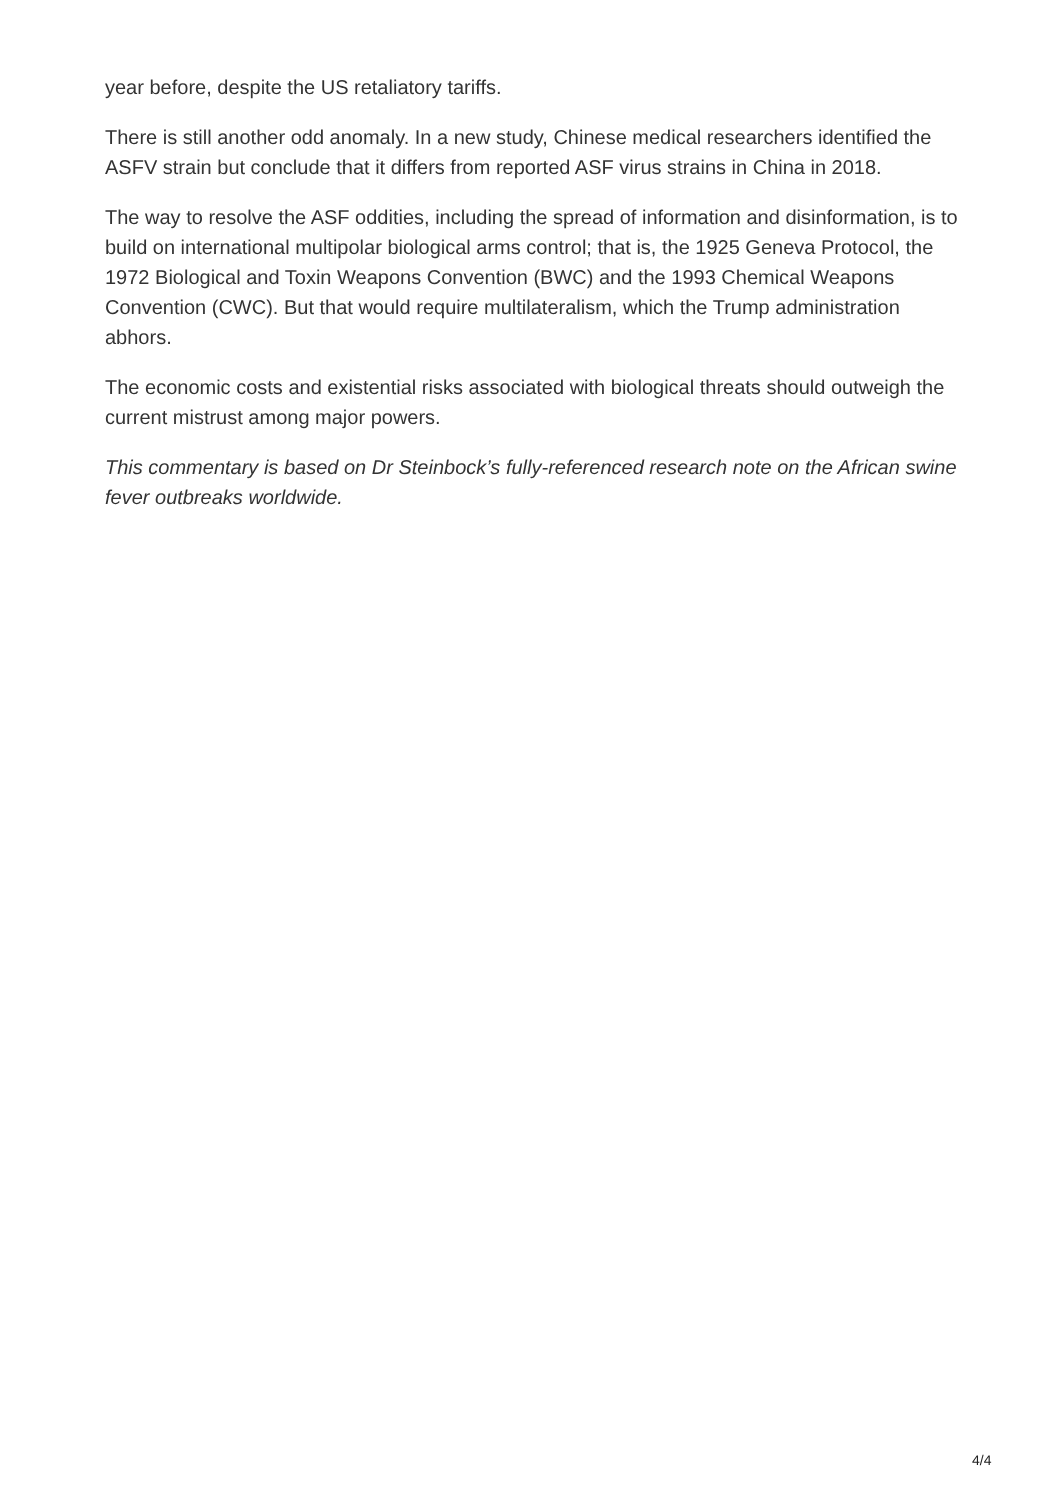year before, despite the US retaliatory tariffs.
There is still another odd anomaly. In a new study, Chinese medical researchers identified the ASFV strain but conclude that it differs from reported ASF virus strains in China in 2018.
The way to resolve the ASF oddities, including the spread of information and disinformation, is to build on international multipolar biological arms control; that is, the 1925 Geneva Protocol, the 1972 Biological and Toxin Weapons Convention (BWC) and the 1993 Chemical Weapons Convention (CWC). But that would require multilateralism, which the Trump administration abhors.
The economic costs and existential risks associated with biological threats should outweigh the current mistrust among major powers.
This commentary is based on Dr Steinbock’s fully-referenced research note on the African swine fever outbreaks worldwide.
4/4